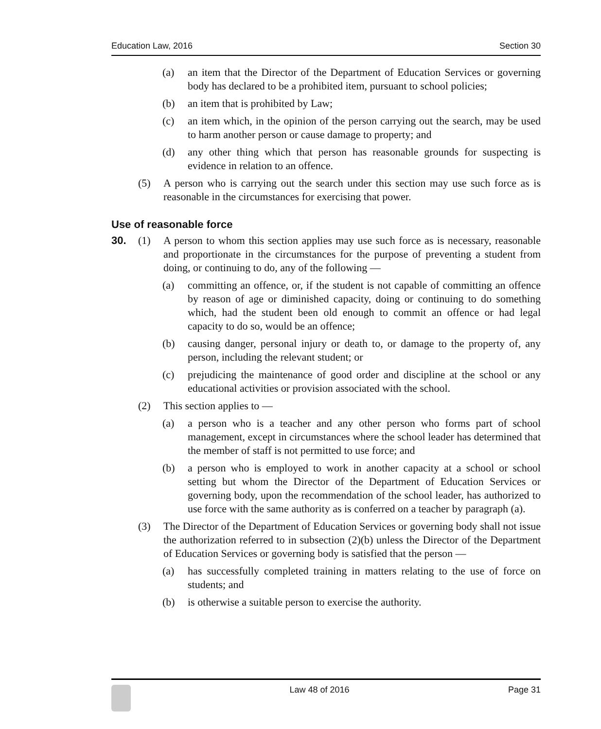Education Law, 2016 Section 30
(a) an item that the Director of the Department of Education Services or governing body has declared to be a prohibited item, pursuant to school policies;
(b) an item that is prohibited by Law;
(c) an item which, in the opinion of the person carrying out the search, may be used to harm another person or cause damage to property; and
(d) any other thing which that person has reasonable grounds for suspecting is evidence in relation to an offence.
(5) A person who is carrying out the search under this section may use such force as is reasonable in the circumstances for exercising that power.
Use of reasonable force
30. (1) A person to whom this section applies may use such force as is necessary, reasonable and proportionate in the circumstances for the purpose of preventing a student from doing, or continuing to do, any of the following —
(a) committing an offence, or, if the student is not capable of committing an offence by reason of age or diminished capacity, doing or continuing to do something which, had the student been old enough to commit an offence or had legal capacity to do so, would be an offence;
(b) causing danger, personal injury or death to, or damage to the property of, any person, including the relevant student; or
(c) prejudicing the maintenance of good order and discipline at the school or any educational activities or provision associated with the school.
(2) This section applies to —
(a) a person who is a teacher and any other person who forms part of school management, except in circumstances where the school leader has determined that the member of staff is not permitted to use force; and
(b) a person who is employed to work in another capacity at a school or school setting but whom the Director of the Department of Education Services or governing body, upon the recommendation of the school leader, has authorized to use force with the same authority as is conferred on a teacher by paragraph (a).
(3) The Director of the Department of Education Services or governing body shall not issue the authorization referred to in subsection (2)(b) unless the Director of the Department of Education Services or governing body is satisfied that the person —
(a) has successfully completed training in matters relating to the use of force on students; and
(b) is otherwise a suitable person to exercise the authority.
Law 48 of 2016 Page 31